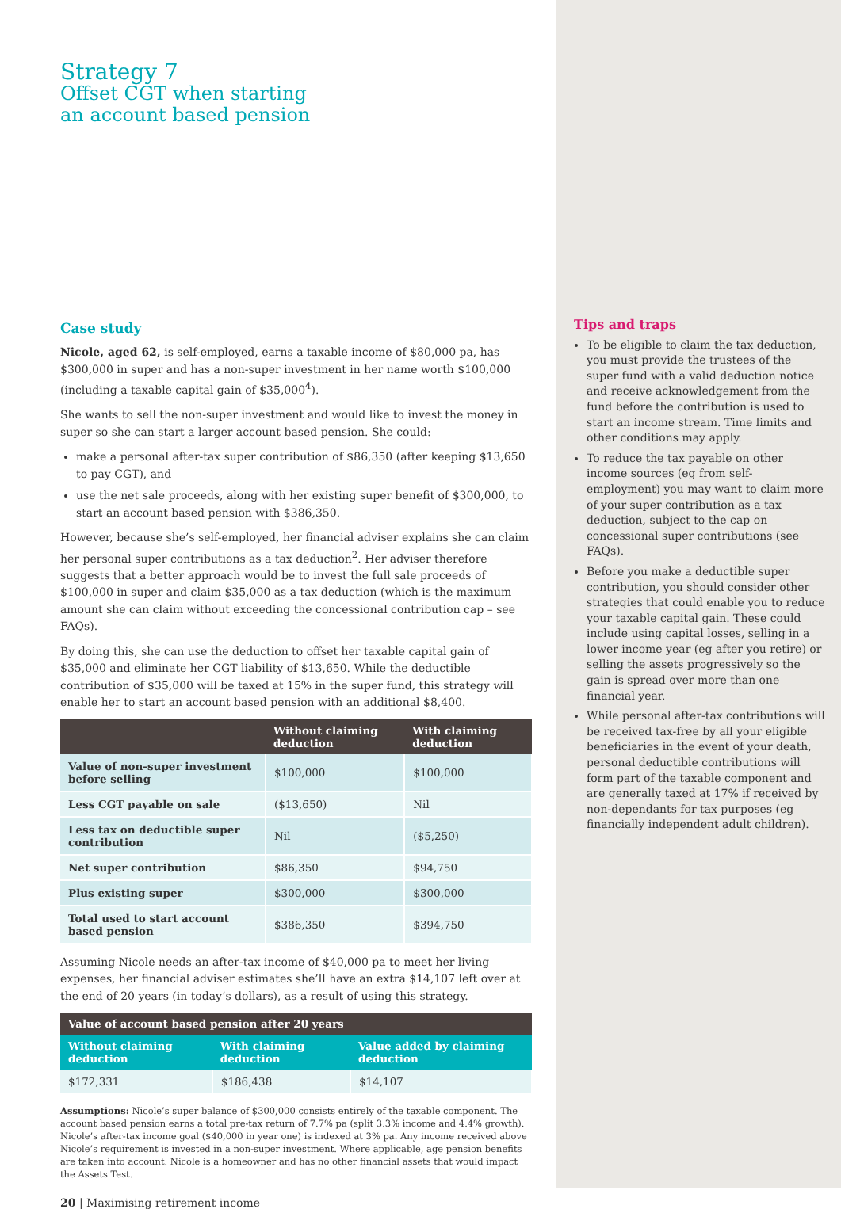Strategy 7
Offset CGT when starting
an account based pension
Case study
Nicole, aged 62, is self-employed, earns a taxable income of $80,000 pa, has $300,000 in super and has a non-super investment in her name worth $100,000 (including a taxable capital gain of $35,000<sup>4</sup>).
She wants to sell the non-super investment and would like to invest the money in super so she can start a larger account based pension. She could:
make a personal after-tax super contribution of $86,350 (after keeping $13,650 to pay CGT), and
use the net sale proceeds, along with her existing super benefit of $300,000, to start an account based pension with $386,350.
However, because she’s self-employed, her financial adviser explains she can claim her personal super contributions as a tax deduction<sup>2</sup>. Her adviser therefore suggests that a better approach would be to invest the full sale proceeds of $100,000 in super and claim $35,000 as a tax deduction (which is the maximum amount she can claim without exceeding the concessional contribution cap – see FAQs).
By doing this, she can use the deduction to offset her taxable capital gain of $35,000 and eliminate her CGT liability of $13,650. While the deductible contribution of $35,000 will be taxed at 15% in the super fund, this strategy will enable her to start an account based pension with an additional $8,400.
| | Without claiming deduction | With claiming deduction |
| --- | --- | --- |
| Value of non-super investment before selling | $100,000 | $100,000 |
| Less CGT payable on sale | ($13,650) | Nil |
| Less tax on deductible super contribution | Nil | ($5,250) |
| Net super contribution | $86,350 | $94,750 |
| Plus existing super | $300,000 | $300,000 |
| Total used to start account based pension | $386,350 | $394,750 |
Assuming Nicole needs an after-tax income of $40,000 pa to meet her living expenses, her financial adviser estimates she’ll have an extra $14,107 left over at the end of 20 years (in today’s dollars), as a result of using this strategy.
| Value of account based pension after 20 years | | |
| --- | --- | --- |
| Without claiming deduction | With claiming deduction | Value added by claiming deduction |
| $172,331 | $186,438 | $14,107 |
Assumptions: Nicole’s super balance of $300,000 consists entirely of the taxable component. The account based pension earns a total pre-tax return of 7.7% pa (split 3.3% income and 4.4% growth). Nicole’s after-tax income goal ($40,000 in year one) is indexed at 3% pa. Any income received above Nicole’s requirement is invested in a non-super investment. Where applicable, age pension benefits are taken into account. Nicole is a homeowner and has no other financial assets that would impact the Assets Test.
20 | Maximising retirement income
Tips and traps
To be eligible to claim the tax deduction, you must provide the trustees of the super fund with a valid deduction notice and receive acknowledgement from the fund before the contribution is used to start an income stream. Time limits and other conditions may apply.
To reduce the tax payable on other income sources (eg from self-employment) you may want to claim more of your super contribution as a tax deduction, subject to the cap on concessional super contributions (see FAQs).
Before you make a deductible super contribution, you should consider other strategies that could enable you to reduce your taxable capital gain. These could include using capital losses, selling in a lower income year (eg after you retire) or selling the assets progressively so the gain is spread over more than one financial year.
While personal after-tax contributions will be received tax-free by all your eligible beneficiaries in the event of your death, personal deductible contributions will form part of the taxable component and are generally taxed at 17% if received by non-dependants for tax purposes (eg financially independent adult children).